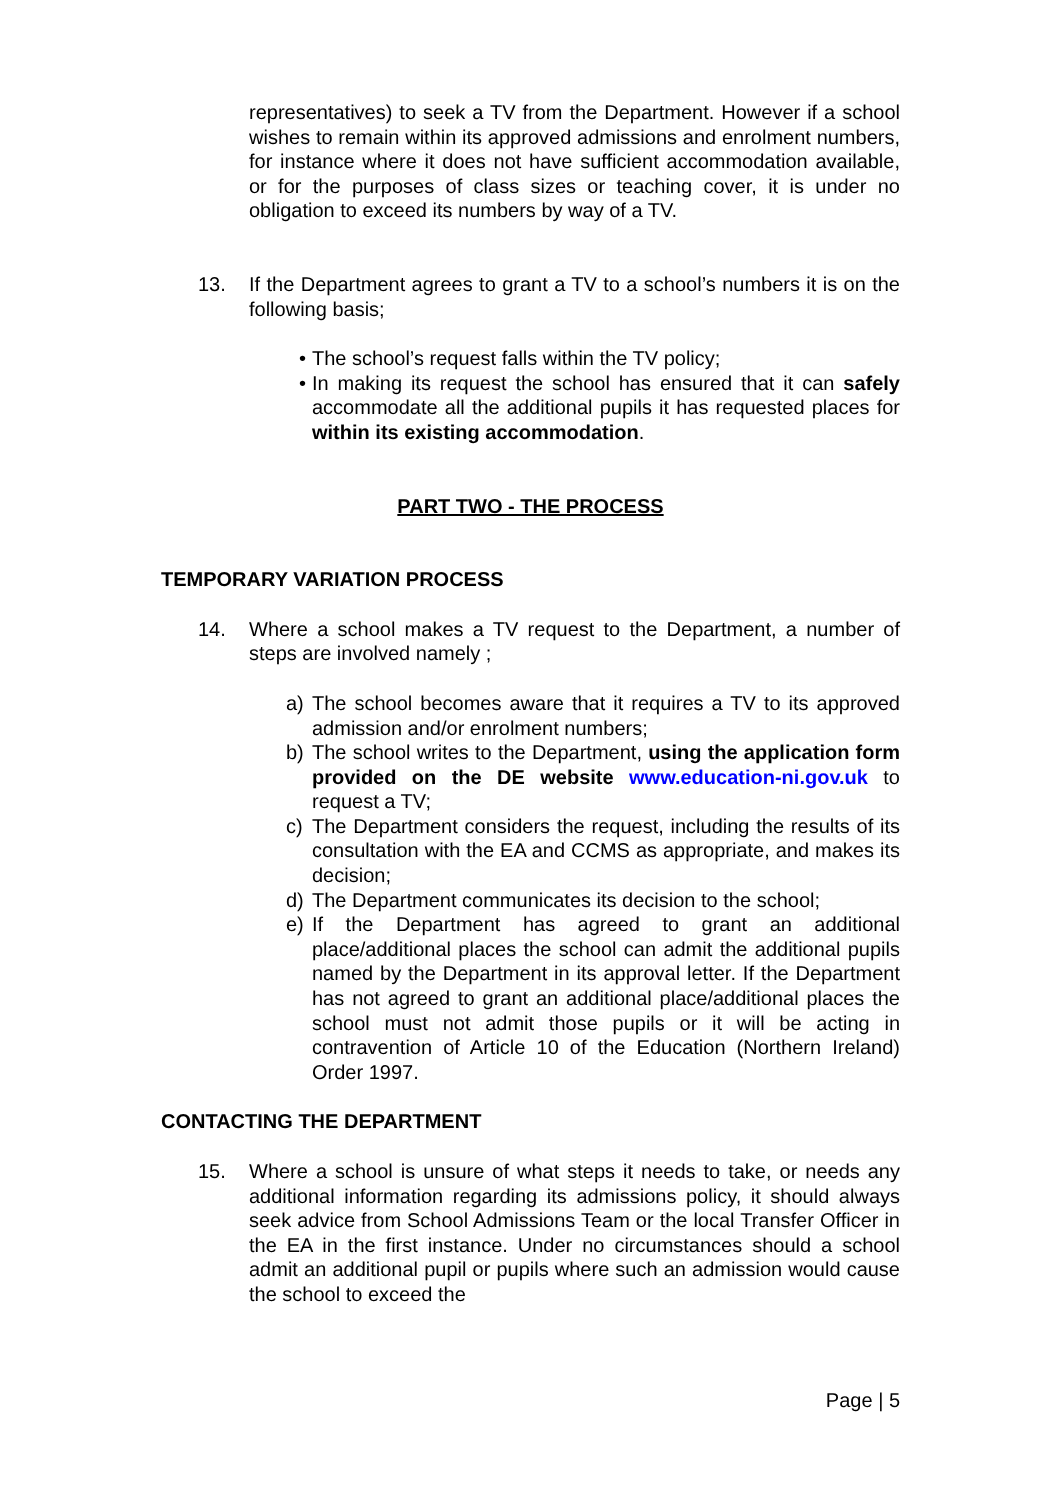representatives) to seek a TV from the Department. However if a school wishes to remain within its approved admissions and enrolment numbers, for instance where it does not have sufficient accommodation available, or for the purposes of class sizes or teaching cover, it is under no obligation to exceed its numbers by way of a TV.
13. If the Department agrees to grant a TV to a school’s numbers it is on the following basis;
• The school’s request falls within the TV policy;
• In making its request the school has ensured that it can safely accommodate all the additional pupils it has requested places for within its existing accommodation.
PART TWO - THE PROCESS
TEMPORARY VARIATION PROCESS
14. Where a school makes a TV request to the Department, a number of steps are involved namely ;
a) The school becomes aware that it requires a TV to its approved admission and/or enrolment numbers;
b) The school writes to the Department, using the application form provided on the DE website www.education-ni.gov.uk to request a TV;
c) The Department considers the request, including the results of its consultation with the EA and CCMS as appropriate, and makes its decision;
d) The Department communicates its decision to the school;
e) If the Department has agreed to grant an additional place/additional places the school can admit the additional pupils named by the Department in its approval letter. If the Department has not agreed to grant an additional place/additional places the school must not admit those pupils or it will be acting in contravention of Article 10 of the Education (Northern Ireland) Order 1997.
CONTACTING THE DEPARTMENT
15. Where a school is unsure of what steps it needs to take, or needs any additional information regarding its admissions policy, it should always seek advice from School Admissions Team or the local Transfer Officer in the EA in the first instance. Under no circumstances should a school admit an additional pupil or pupils where such an admission would cause the school to exceed the
Page | 5